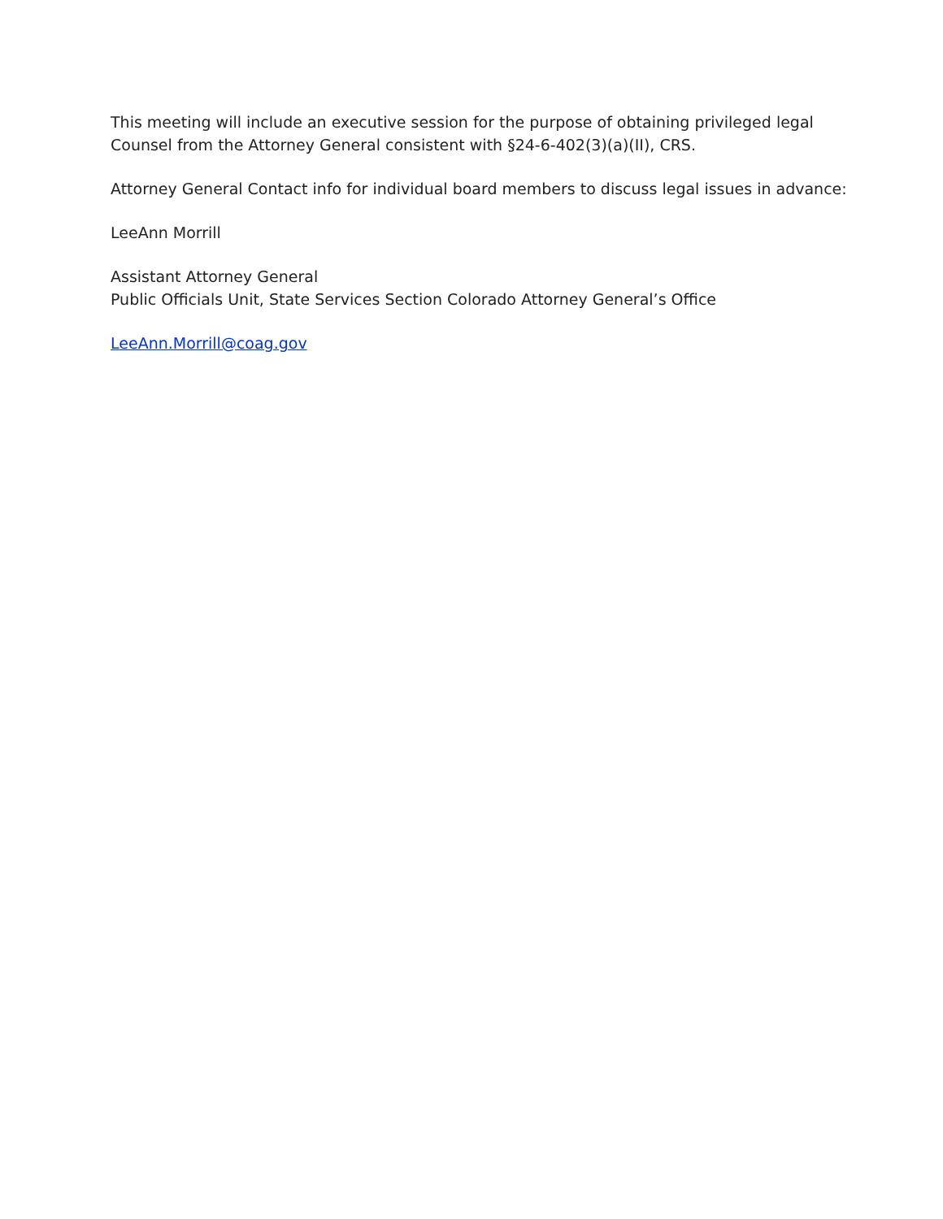This meeting will include an executive session for the purpose of obtaining privileged legal
Counsel from the Attorney General consistent with §24-6-402(3)(a)(II), CRS.
Attorney General Contact info for individual board members to discuss legal issues in advance:
LeeAnn Morrill
Assistant Attorney General
Public Officials Unit, State Services Section Colorado Attorney General’s Office
LeeAnn.Morrill@coag.gov